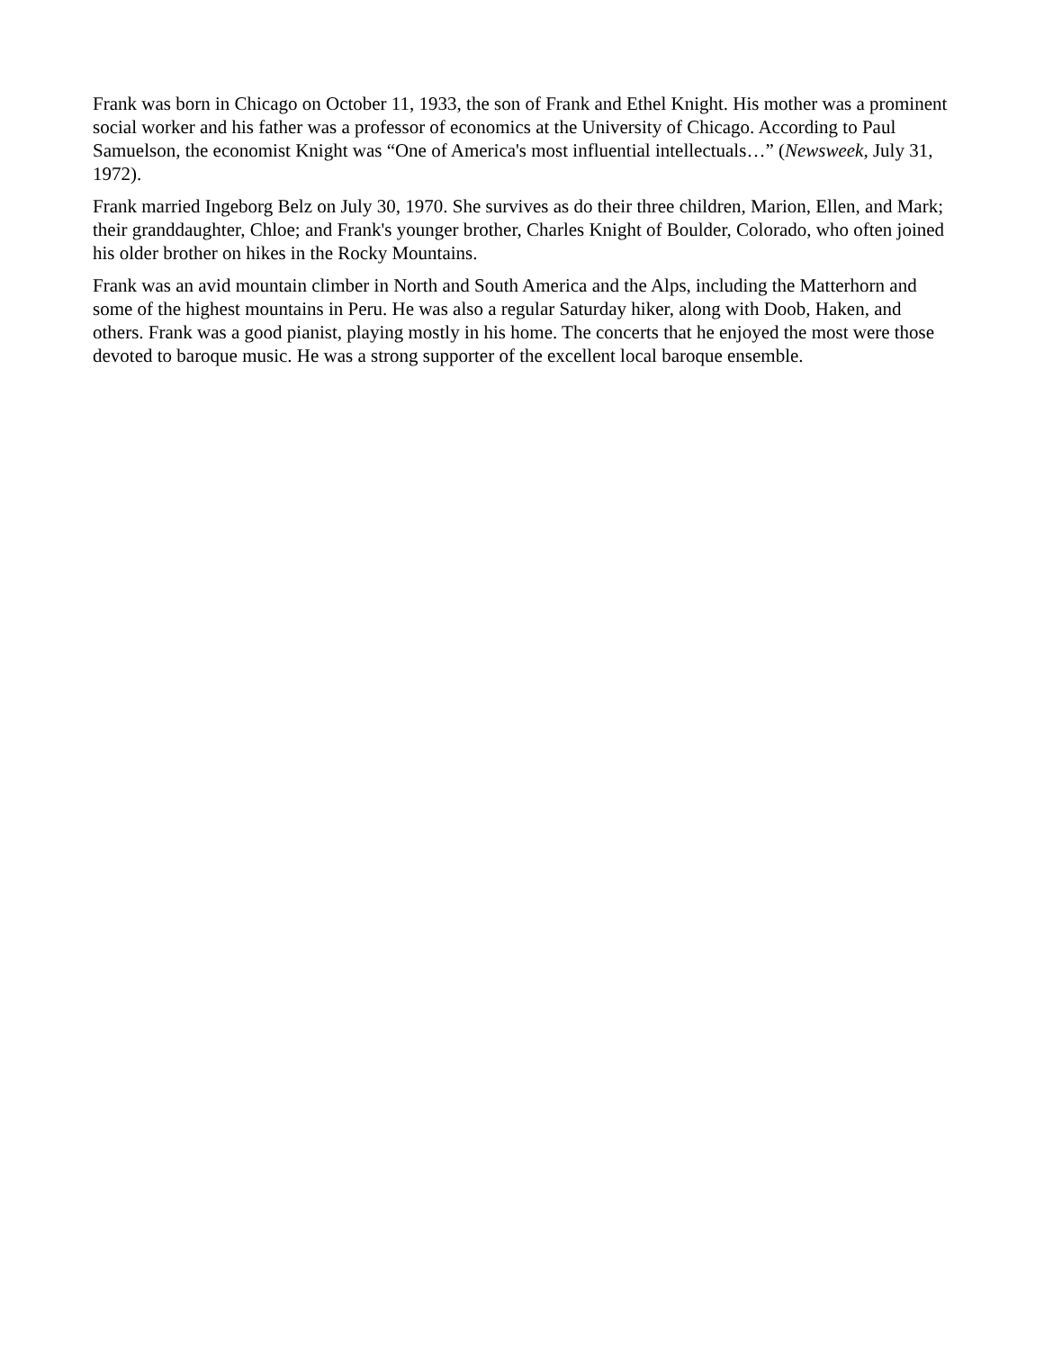Frank was born in Chicago on October 11, 1933, the son of Frank and Ethel Knight. His mother was a prominent social worker and his father was a professor of economics at the University of Chicago. According to Paul Samuelson, the economist Knight was “One of America's most influential intellectuals…” (Newsweek, July 31, 1972).
Frank married Ingeborg Belz on July 30, 1970. She survives as do their three children, Marion, Ellen, and Mark; their granddaughter, Chloe; and Frank's younger brother, Charles Knight of Boulder, Colorado, who often joined his older brother on hikes in the Rocky Mountains.
Frank was an avid mountain climber in North and South America and the Alps, including the Matterhorn and some of the highest mountains in Peru. He was also a regular Saturday hiker, along with Doob, Haken, and others. Frank was a good pianist, playing mostly in his home. The concerts that he enjoyed the most were those devoted to baroque music. He was a strong supporter of the excellent local baroque ensemble.